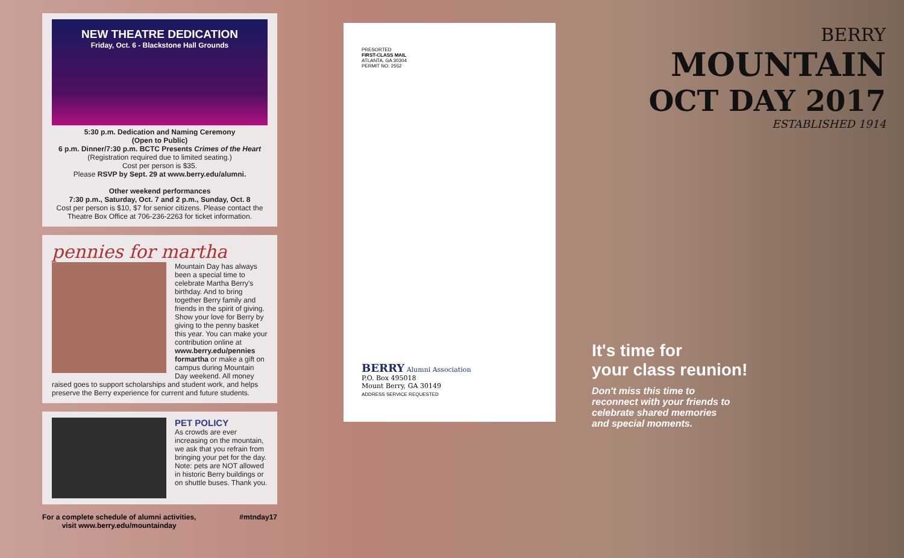NEW THEATRE DEDICATION
Friday, Oct. 6 - Blackstone Hall Grounds
5:30 p.m. Dedication and Naming Ceremony
(Open to Public)
6 p.m. Dinner/7:30 p.m. BCTC Presents Crimes of the Heart
(Registration required due to limited seating.)
Cost per person is $35.
Please RSVP by Sept. 29 at www.berry.edu/alumni.
Other weekend performances
7:30 p.m., Saturday, Oct. 7 and 2 p.m., Sunday, Oct. 8
Cost per person is $10, $7 for senior citizens. Please contact the Theatre Box Office at 706-236-2263 for ticket information.
pennies for martha
Mountain Day has always been a special time to celebrate Martha Berry's birthday. And to bring together Berry family and friends in the spirit of giving. Show your love for Berry by giving to the penny basket this year. You can make your contribution online at www.berry.edu/pennies formartha or make a gift on campus during Mountain Day weekend. All money
raised goes to support scholarships and student work, and helps preserve the Berry experience for current and future students.
PET POLICY
As crowds are ever increasing on the mountain, we ask that you refrain from bringing your pet for the day. Note: pets are NOT allowed in historic Berry buildings or on shuttle buses. Thank you.
For a complete schedule of alumni activities,
visit www.berry.edu/mountainday #mtnday17
PRESORTED
FIRST-CLASS MAIL
ATLANTA, GA 30304
PERMIT NO. 2552
BERRY Alumni Association
P.O. Box 495018
Mount Berry, GA 30149
ADDRESS SERVICE REQUESTED
BERRY
MOUNTAIN
OCT DAY 2017
ESTABLISHED 1914
It's time for
your class reunion!
Don't miss this time to
reconnect with your friends to
celebrate shared memories
and special moments.